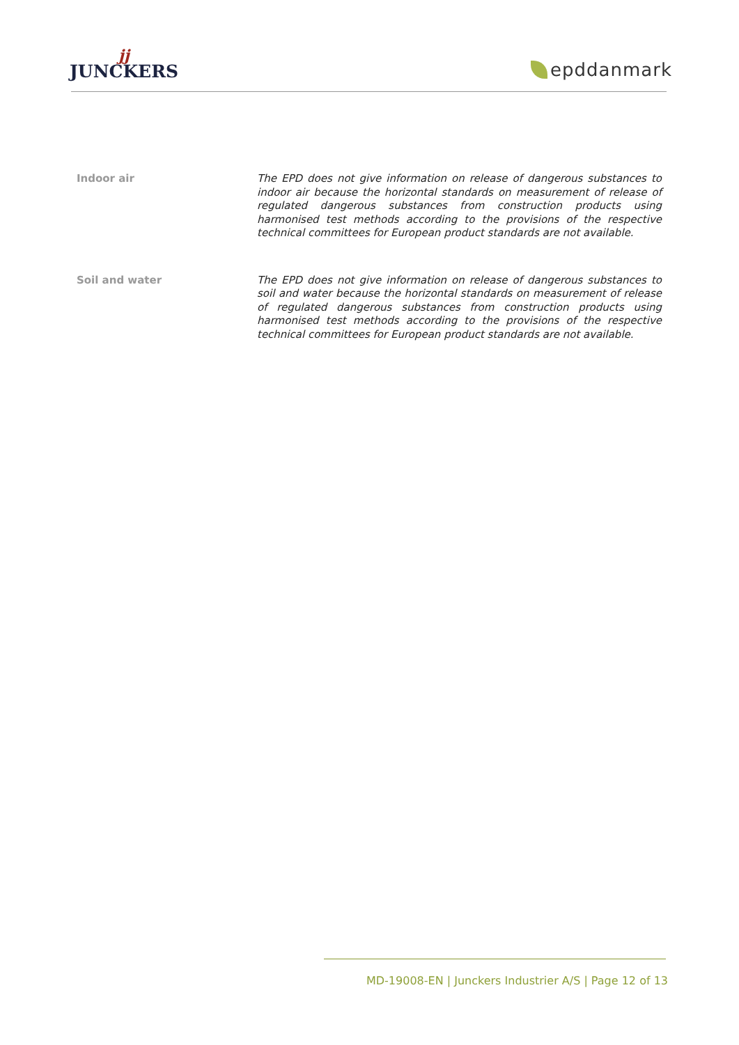jj
JUNCKERS
epddanmark
Indoor air
The EPD does not give information on release of dangerous substances to indoor air because the horizontal standards on measurement of release of regulated dangerous substances from construction products using harmonised test methods according to the provisions of the respective technical committees for European product standards are not available.
Soil and water
The EPD does not give information on release of dangerous substances to soil and water because the horizontal standards on measurement of release of regulated dangerous substances from construction products using harmonised test methods according to the provisions of the respective technical committees for European product standards are not available.
MD-19008-EN | Junckers Industrier A/S | Page 12 of 13